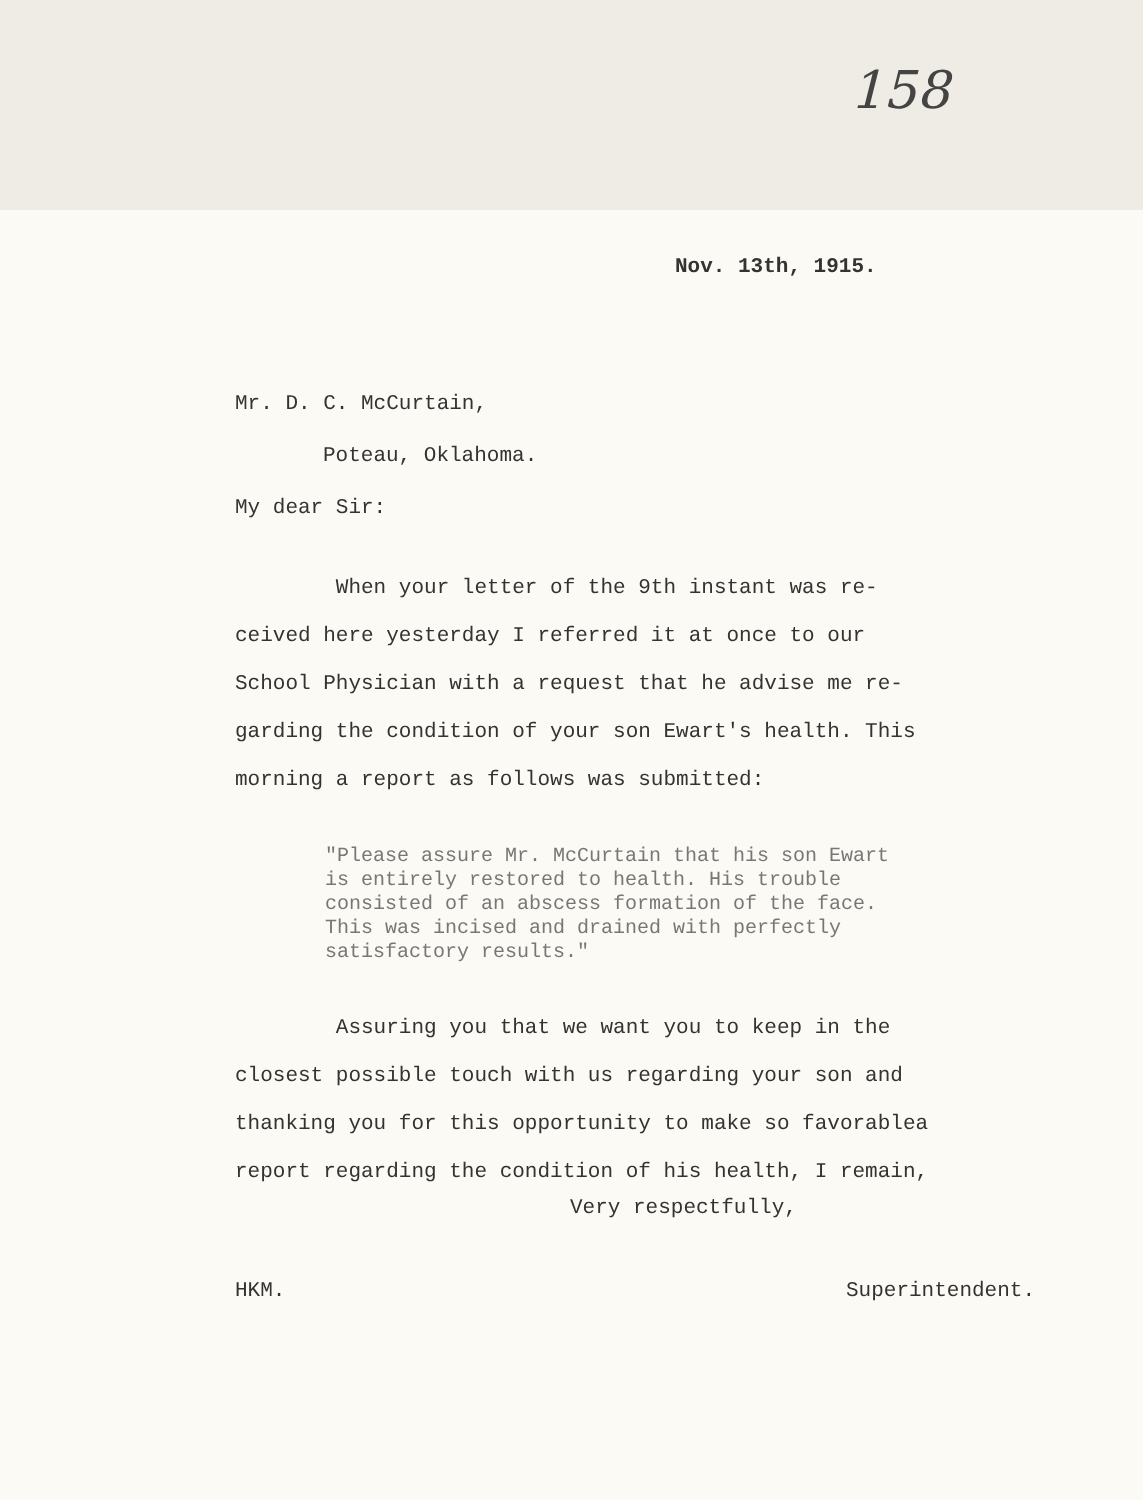158
Nov. 13th, 1915.
Mr. D. C. McCurtain,
Poteau, Oklahoma.
My dear Sir:
When your letter of the 9th instant was re-
ceived here yesterday I referred it at once to our
School Physician with a request that he advise me re-
garding the condition of your son Ewart's health. This
morning a report as follows was submitted:
"Please assure Mr. McCurtain that his son Ewart is entirely restored to health. His trouble consisted of an abscess formation of the face. This was incised and drained with perfectly satisfactory results."
Assuring you that we want you to keep in the
closest possible touch with us regarding your son and
thanking you for this opportunity to make so favorablea
report regarding the condition of his health, I remain,
Very respectfully,
HKM. Superintendent.